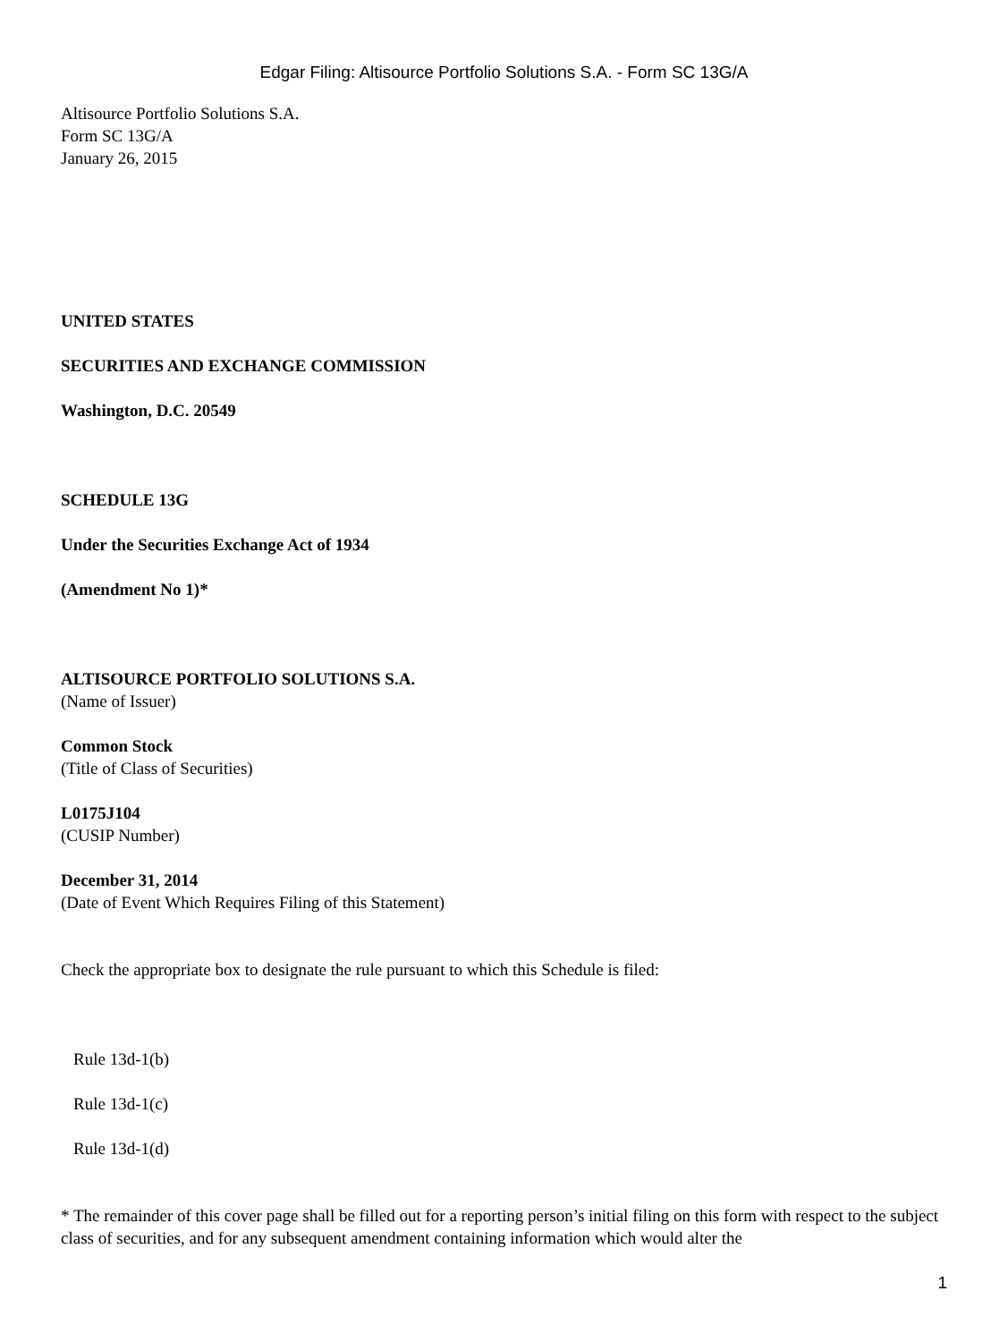Edgar Filing: Altisource Portfolio Solutions S.A. - Form SC 13G/A
Altisource Portfolio Solutions S.A.
Form SC 13G/A
January 26, 2015
UNITED STATES
SECURITIES AND EXCHANGE COMMISSION
Washington, D.C. 20549
SCHEDULE 13G
Under the Securities Exchange Act of 1934
(Amendment No 1)*
ALTISOURCE PORTFOLIO SOLUTIONS S.A.
(Name of Issuer)
Common Stock
(Title of Class of Securities)
L0175J104
(CUSIP Number)
December 31, 2014
(Date of Event Which Requires Filing of this Statement)
Check the appropriate box to designate the rule pursuant to which this Schedule is filed:
Rule 13d-1(b)
Rule 13d-1(c)
Rule 13d-1(d)
* The remainder of this cover page shall be filled out for a reporting person’s initial filing on this form with respect to the subject class of securities, and for any subsequent amendment containing information which would alter the
1